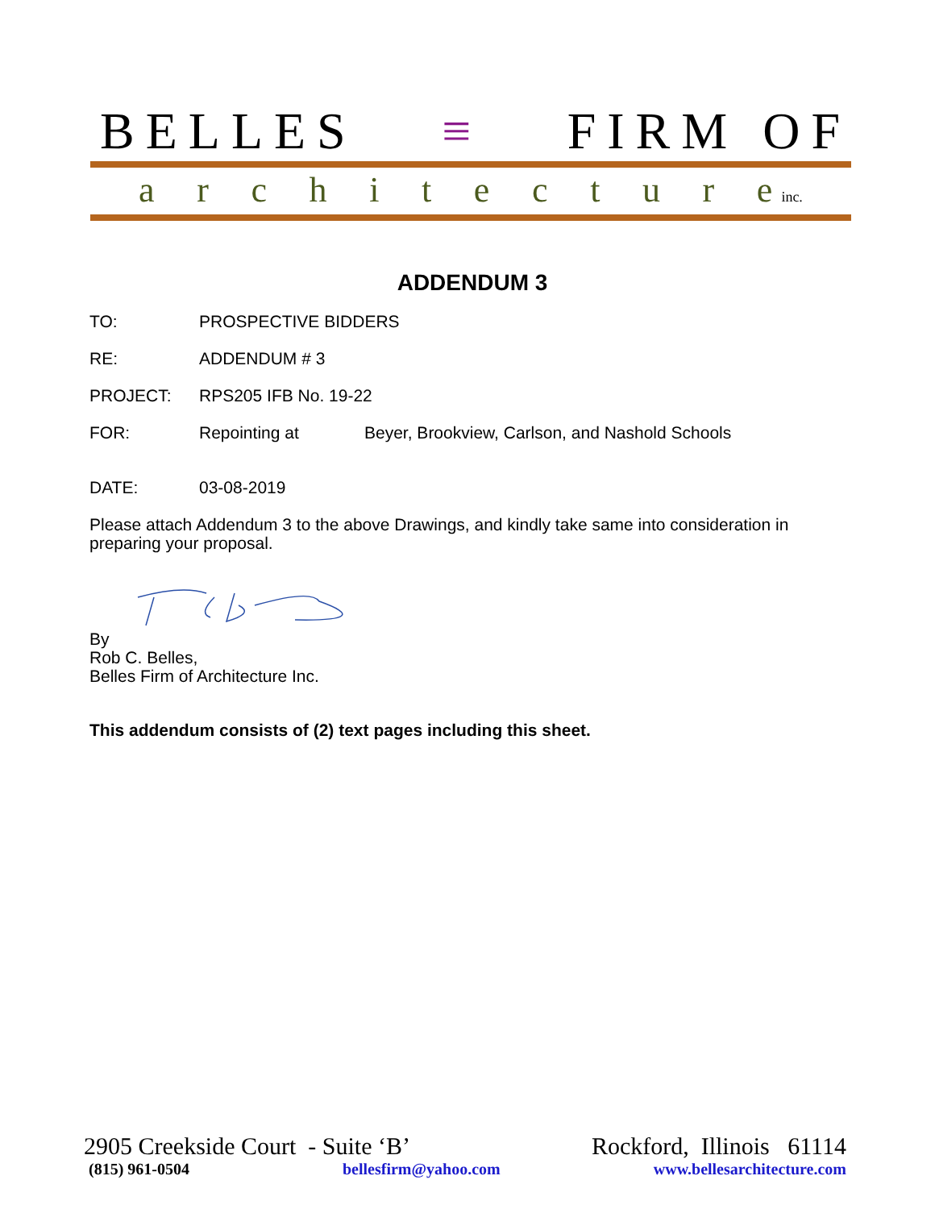BELLES ≡ FIRM OF
architectur e inc.
ADDENDUM 3
TO: PROSPECTIVE BIDDERS
RE: ADDENDUM # 3
PROJECT: RPS205 IFB No. 19-22
FOR: Repointing at Beyer, Brookview, Carlson, and Nashold Schools
DATE: 03-08-2019
Please attach Addendum 3 to the above Drawings, and kindly take same into consideration in preparing your proposal.
By
Rob C. Belles,
Belles Firm of Architecture Inc.
This addendum consists of (2) text pages including this sheet.
2905 Creekside Court - Suite ‘B’ Rockford, Illinois 61114
(815) 961-0504 bellesfirm@yahoo.com www.bellesarchitecture.com